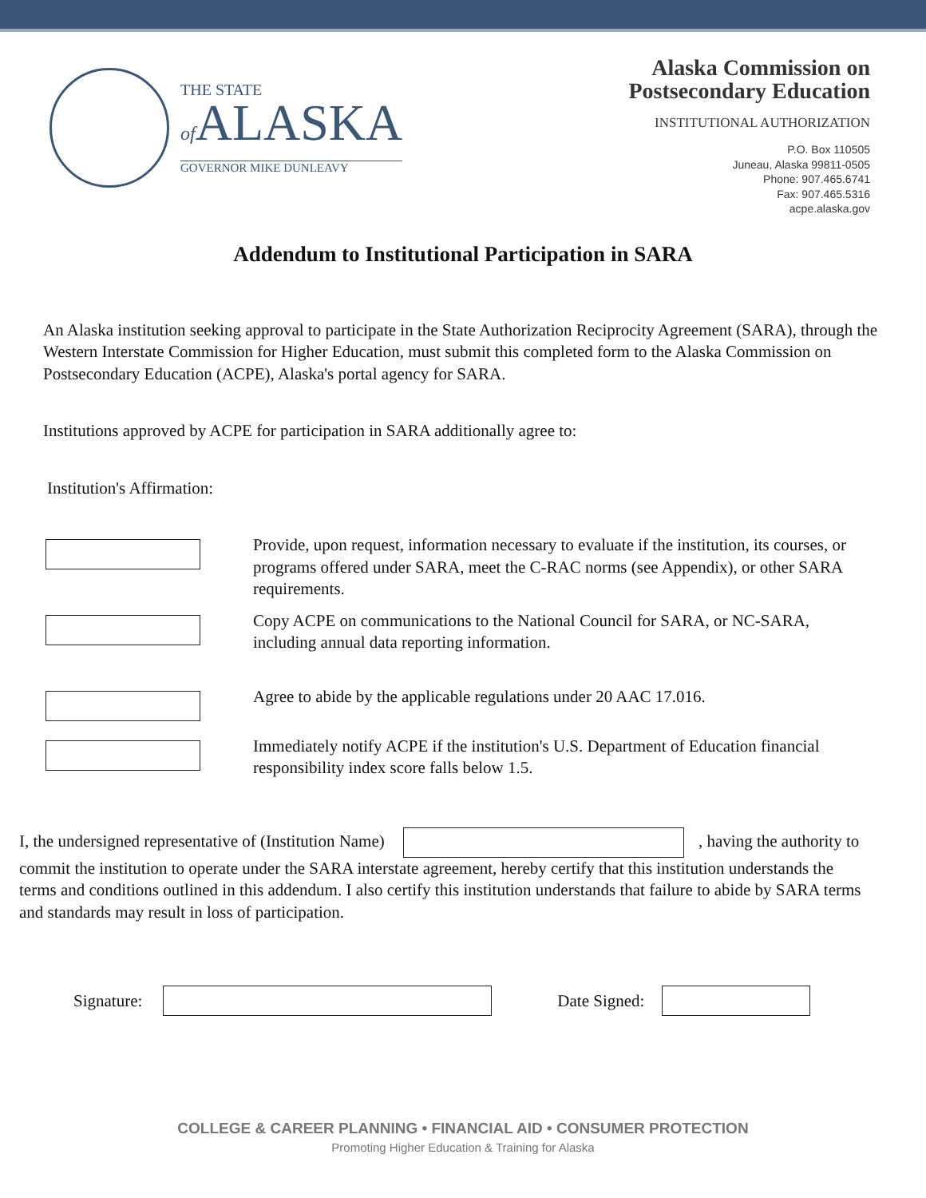THE STATE
of ALASKA
GOVERNOR MIKE DUNLEAVY
Alaska Commission on
Postsecondary Education
INSTITUTIONAL AUTHORIZATION
P.O. Box 110505
Juneau, Alaska 99811-0505
Phone: 907.465.6741
Fax: 907.465.5316
acpe.alaska.gov
Addendum to Institutional Participation in SARA
An Alaska institution seeking approval to participate in the State Authorization Reciprocity Agreement (SARA), through the Western Interstate Commission for Higher Education, must submit this completed form to the Alaska Commission on Postsecondary Education (ACPE), Alaska's portal agency for SARA.
Institutions approved by ACPE for participation in SARA additionally agree to:
Institution's Affirmation:
Provide, upon request, information necessary to evaluate if the institution, its courses, or programs offered under SARA, meet the C-RAC norms (see Appendix), or other SARA requirements.
Copy ACPE on communications to the National Council for SARA, or NC-SARA, including annual data reporting information.
Agree to abide by the applicable regulations under 20 AAC 17.016.
Immediately notify ACPE if the institution's U.S. Department of Education financial responsibility index score falls below 1.5.
I, the undersigned representative of (Institution Name) , having the authority to commit the institution to operate under the SARA interstate agreement, hereby certify that this institution understands the terms and conditions outlined in this addendum. I also certify this institution understands that failure to abide by SARA terms and standards may result in loss of participation.
Signature: Date Signed:
COLLEGE & CAREER PLANNING • FINANCIAL AID • CONSUMER PROTECTION
Promoting Higher Education & Training for Alaska